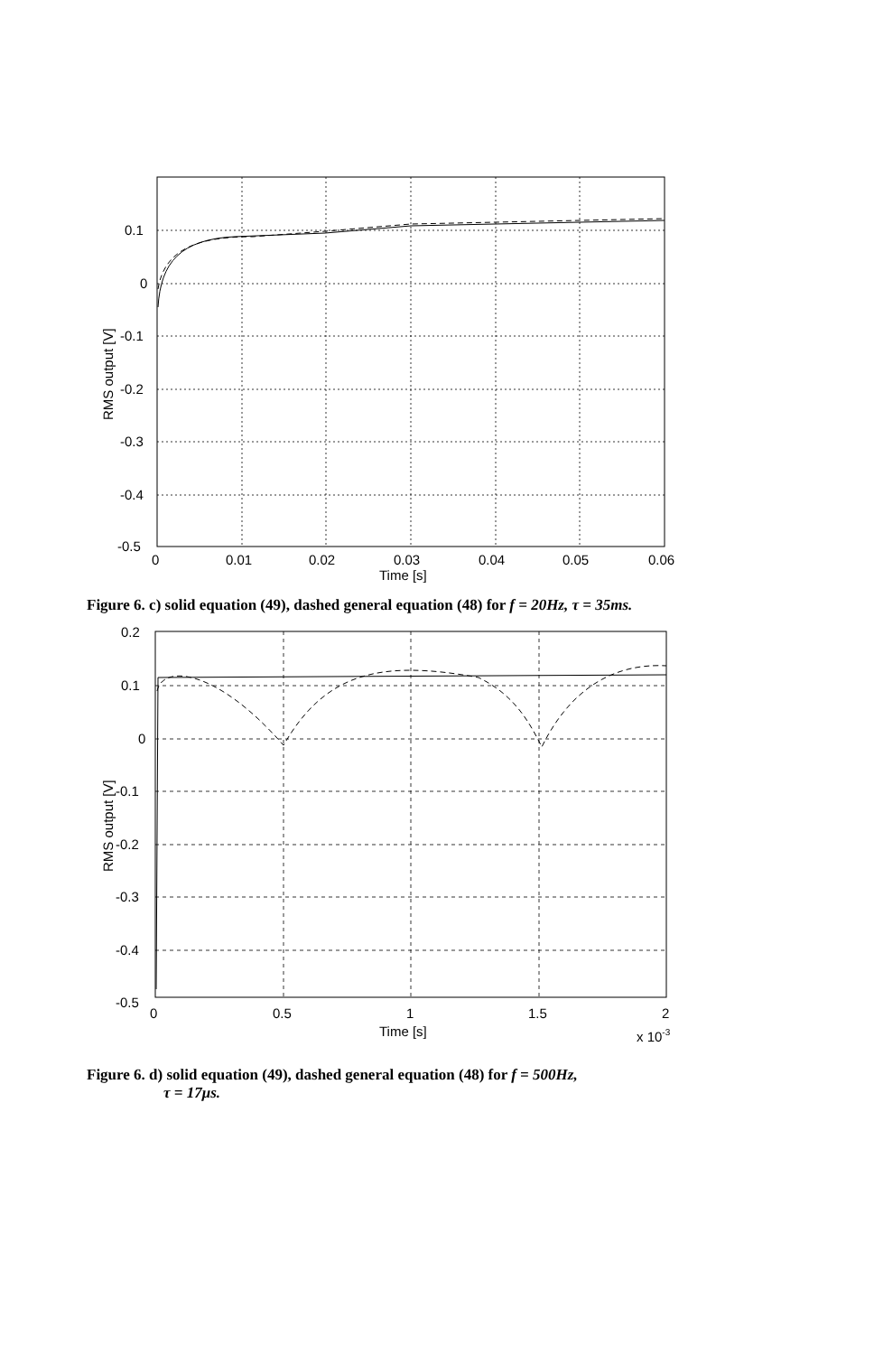0.1
0
-0.1
-0.2
-0.3
-0.4
-0.5
0
0.01
0.02
0.03
0.04
0.05
0.06
Time [s]
RMS output [V]
Figure 6. c) solid equation (49), dashed general equation (48) for f = 20Hz, τ = 35ms.
0.2
0.1
0
-0.1
-0.2
-0.3
-0.4
-0.5
0
0.5
1
1.5
2
Time [s]
x 10-3
RMS output [V]
Figure 6. d) solid equation (49), dashed general equation (48) for f = 500Hz,
τ = 17μs.